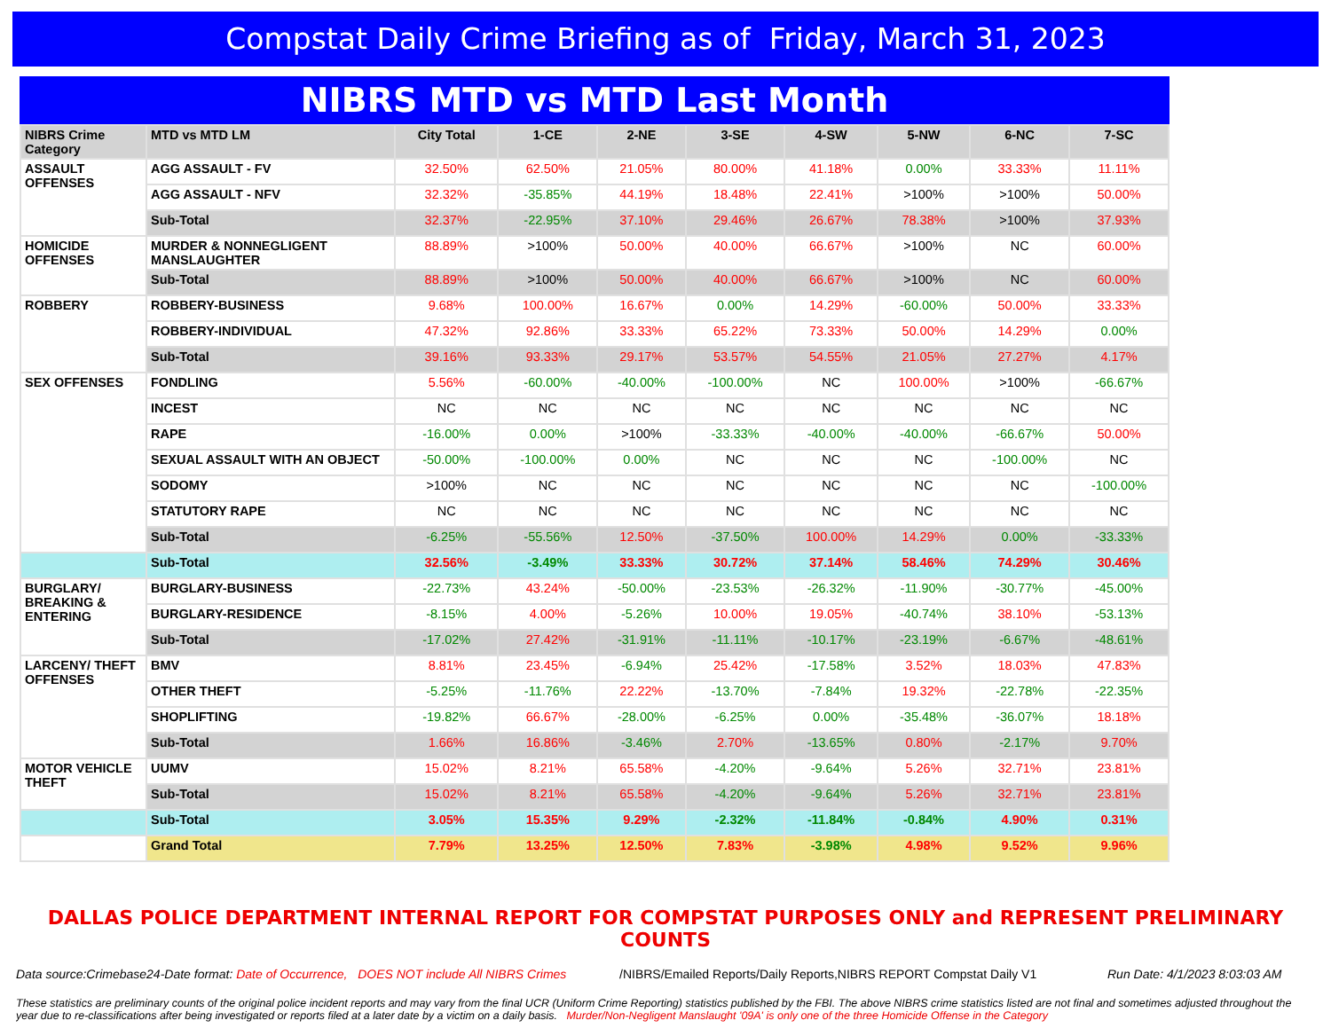Compstat Daily Crime Briefing as of Friday, March 31, 2023
NIBRS MTD vs MTD Last Month
| NIBRS Crime Category | MTD vs MTD LM | City Total | 1-CE | 2-NE | 3-SE | 4-SW | 5-NW | 6-NC | 7-SC |
| --- | --- | --- | --- | --- | --- | --- | --- | --- | --- |
| ASSAULT OFFENSES | AGG ASSAULT - FV | 32.50% | 62.50% | 21.05% | 80.00% | 41.18% | 0.00% | 33.33% | 11.11% |
| | AGG ASSAULT - NFV | 32.32% | -35.85% | 44.19% | 18.48% | 22.41% | >100% | >100% | 50.00% |
| | Sub-Total | 32.37% | -22.95% | 37.10% | 29.46% | 26.67% | 78.38% | >100% | 37.93% |
| HOMICIDE OFFENSES | MURDER & NONNEGLIGENT MANSLAUGHTER | 88.89% | >100% | 50.00% | 40.00% | 66.67% | >100% | NC | 60.00% |
| | Sub-Total | 88.89% | >100% | 50.00% | 40.00% | 66.67% | >100% | NC | 60.00% |
| ROBBERY | ROBBERY-BUSINESS | 9.68% | 100.00% | 16.67% | 0.00% | 14.29% | -60.00% | 50.00% | 33.33% |
| | ROBBERY-INDIVIDUAL | 47.32% | 92.86% | 33.33% | 65.22% | 73.33% | 50.00% | 14.29% | 0.00% |
| | Sub-Total | 39.16% | 93.33% | 29.17% | 53.57% | 54.55% | 21.05% | 27.27% | 4.17% |
| SEX OFFENSES | FONDLING | 5.56% | -60.00% | -40.00% | -100.00% | NC | 100.00% | >100% | -66.67% |
| | INCEST | NC | NC | NC | NC | NC | NC | NC | NC |
| | RAPE | -16.00% | 0.00% | >100% | -33.33% | -40.00% | -40.00% | -66.67% | 50.00% |
| | SEXUAL ASSAULT WITH AN OBJECT | -50.00% | -100.00% | 0.00% | NC | NC | NC | -100.00% | NC |
| | SODOMY | >100% | NC | NC | NC | NC | NC | NC | -100.00% |
| | STATUTORY RAPE | NC | NC | NC | NC | NC | NC | NC | NC |
| | Sub-Total | -6.25% | -55.56% | 12.50% | -37.50% | 100.00% | 14.29% | 0.00% | -33.33% |
| | Sub-Total | 32.56% | -3.49% | 33.33% | 30.72% | 37.14% | 58.46% | 74.29% | 30.46% |
| BURGLARY/ BREAKING & ENTERING | BURGLARY-BUSINESS | -22.73% | 43.24% | -50.00% | -23.53% | -26.32% | -11.90% | -30.77% | -45.00% |
| | BURGLARY-RESIDENCE | -8.15% | 4.00% | -5.26% | 10.00% | 19.05% | -40.74% | 38.10% | -53.13% |
| | Sub-Total | -17.02% | 27.42% | -31.91% | -11.11% | -10.17% | -23.19% | -6.67% | -48.61% |
| LARCENY/ THEFT OFFENSES | BMV | 8.81% | 23.45% | -6.94% | 25.42% | -17.58% | 3.52% | 18.03% | 47.83% |
| | OTHER THEFT | -5.25% | -11.76% | 22.22% | -13.70% | -7.84% | 19.32% | -22.78% | -22.35% |
| | SHOPLIFTING | -19.82% | 66.67% | -28.00% | -6.25% | 0.00% | -35.48% | -36.07% | 18.18% |
| | Sub-Total | 1.66% | 16.86% | -3.46% | 2.70% | -13.65% | 0.80% | -2.17% | 9.70% |
| MOTOR VEHICLE THEFT | UUMV | 15.02% | 8.21% | 65.58% | -4.20% | -9.64% | 5.26% | 32.71% | 23.81% |
| | Sub-Total | 15.02% | 8.21% | 65.58% | -4.20% | -9.64% | 5.26% | 32.71% | 23.81% |
| | Sub-Total | 3.05% | 15.35% | 9.29% | -2.32% | -11.84% | -0.84% | 4.90% | 0.31% |
| | Grand Total | 7.79% | 13.25% | 12.50% | 7.83% | -3.98% | 4.98% | 9.52% | 9.96% |
DALLAS POLICE DEPARTMENT INTERNAL REPORT FOR COMPSTAT PURPOSES ONLY and REPRESENT PRELIMINARY COUNTS
Data source:Crimebase24-Date format: Date of Occurrence, DOES NOT include All NIBRS Crimes
/NIBRS/Emailed Reports/Daily Reports,NIBRS REPORT Compstat Daily V1
Run Date: 4/1/2023 8:03:03 AM
These statistics are preliminary counts of the original police incident reports and may vary from the final UCR (Uniform Crime Reporting) statistics published by the FBI. The above NIBRS crime statistics listed are not final and sometimes adjusted throughout the year due to re-classifications after being investigated or reports filed at a later date by a victim on a daily basis. Murder/Non-Negligent Manslaught '09A' is only one of the three Homicide Offense in the Category